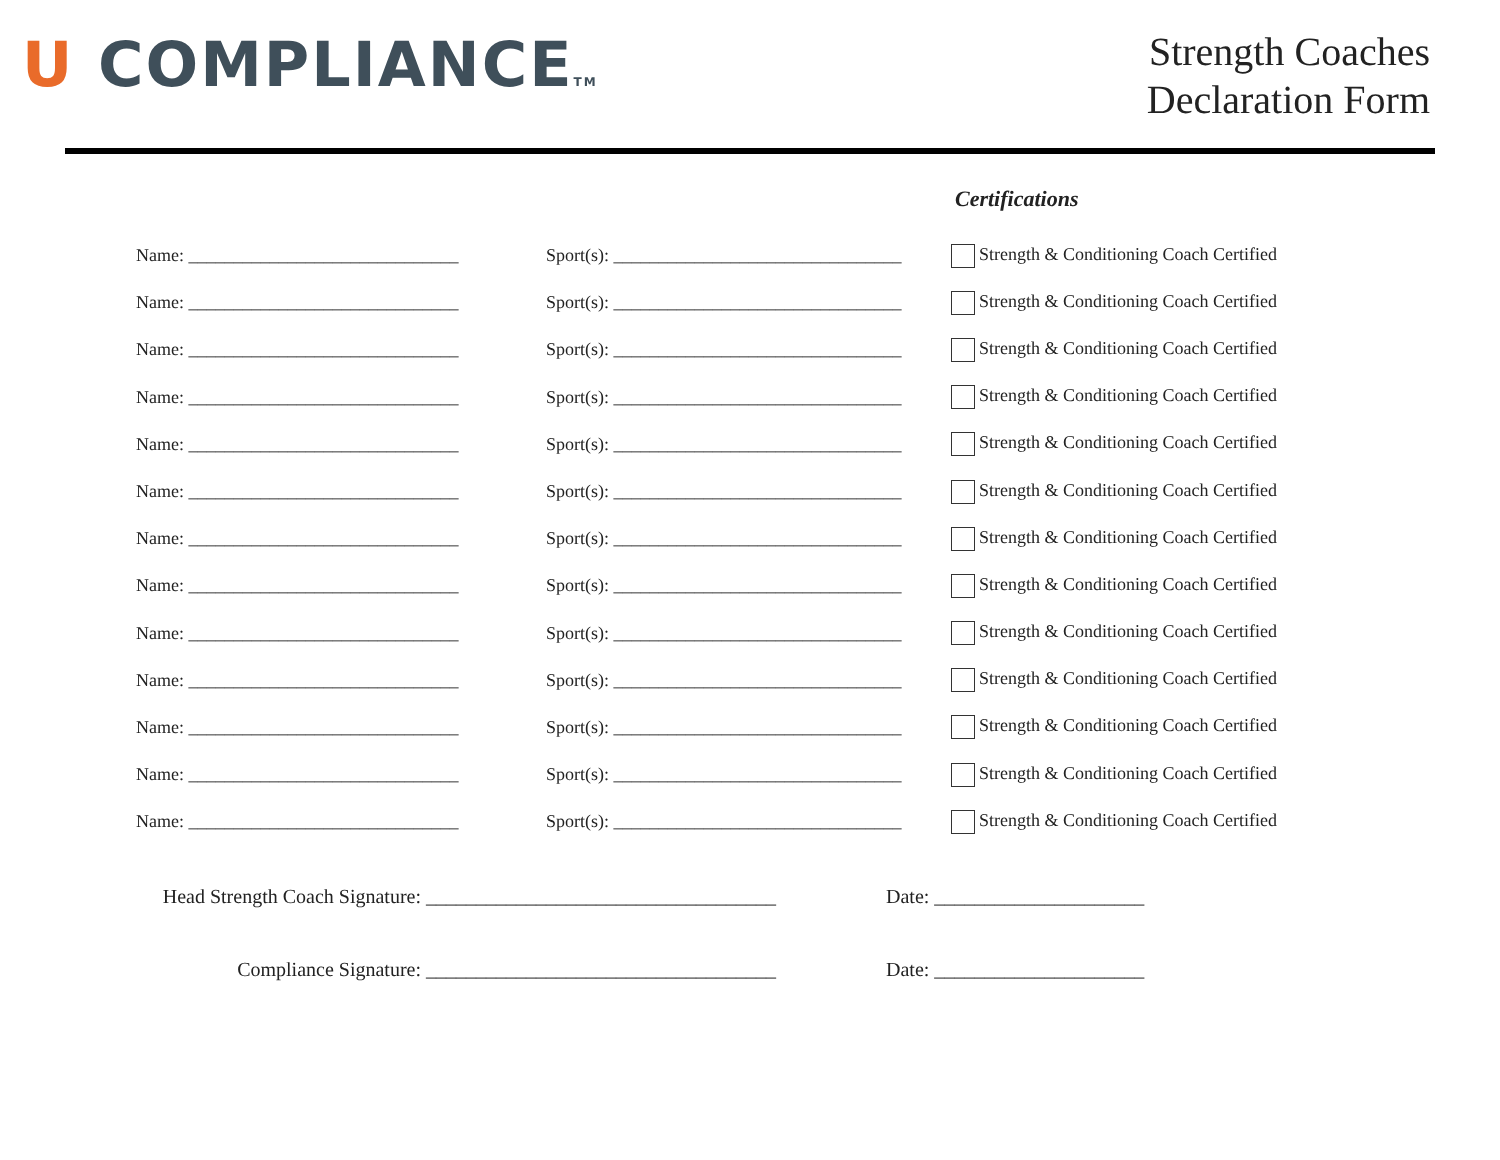U COMPLIANCETM
Strength Coaches
Declaration Form
Certifications
Name: ______________________________
Sport(s): ________________________________
Strength & Conditioning Coach Certified
Name: ______________________________
Sport(s): ________________________________
Strength & Conditioning Coach Certified
Name: ______________________________
Sport(s): ________________________________
Strength & Conditioning Coach Certified
Name: ______________________________
Sport(s): ________________________________
Strength & Conditioning Coach Certified
Name: ______________________________
Sport(s): ________________________________
Strength & Conditioning Coach Certified
Name: ______________________________
Sport(s): ________________________________
Strength & Conditioning Coach Certified
Name: ______________________________
Sport(s): ________________________________
Strength & Conditioning Coach Certified
Name: ______________________________
Sport(s): ________________________________
Strength & Conditioning Coach Certified
Name: ______________________________
Sport(s): ________________________________
Strength & Conditioning Coach Certified
Name: ______________________________
Sport(s): ________________________________
Strength & Conditioning Coach Certified
Name: ______________________________
Sport(s): ________________________________
Strength & Conditioning Coach Certified
Name: ______________________________
Sport(s): ________________________________
Strength & Conditioning Coach Certified
Name: ______________________________
Sport(s): ________________________________
Strength & Conditioning Coach Certified
Head Strength Coach Signature: ___________________________________
Date: _____________________
Compliance Signature: ___________________________________ Date: _____________________